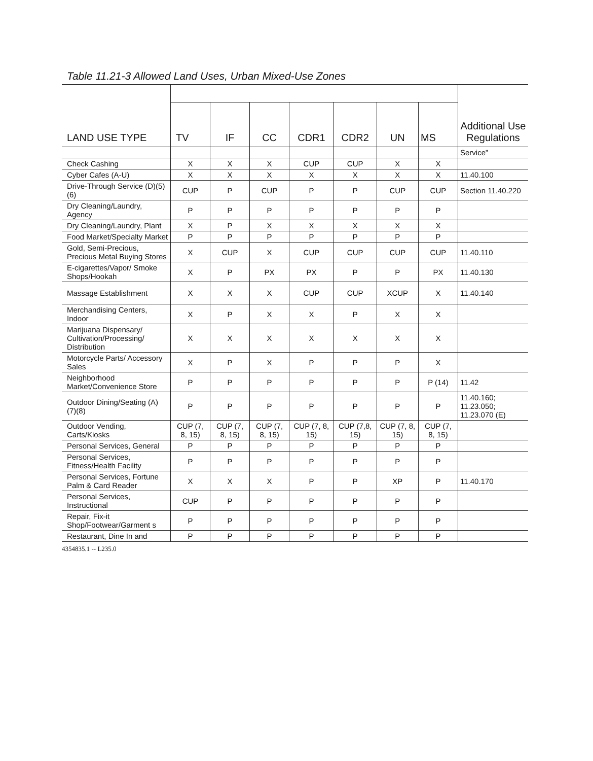Table 11.21-3 Allowed Land Uses, Urban Mixed-Use Zones
| LAND USE TYPE | | | | | | | | Additional Use Regulations |
| --- | --- | --- | --- | --- | --- | --- | --- | --- |
| | TV | IF | CC | CDR1 | CDR2 | UN | MS | |
| | | | | | | | | Service” |
| Check Cashing | X | X | X | CUP | CUP | X | X | |
| Cyber Cafes (A-U) | X | X | X | X | X | X | X | 11.40.100 |
| Drive-Through Service (D)(5)(6) | CUP | P | CUP | P | P | CUP | CUP | Section 11.40.220 |
| Dry Cleaning/Laundry, Agency | P | P | P | P | P | P | P | |
| Dry Cleaning/Laundry, Plant | X | P | X | X | X | X | X | |
| Food Market/Specialty Market | P | P | P | P | P | P | P | |
| Gold, Semi-Precious, Precious Metal Buying Stores | X | CUP | X | CUP | CUP | CUP | CUP | 11.40.110 |
| E-cigarettes/Vapor/ Smoke Shops/Hookah | X | P | PX | PX | P | P | PX | 11.40.130 |
| Massage Establishment | X | X | X | CUP | CUP | XCUP | X | 11.40.140 |
| Merchandising Centers, Indoor | X | P | X | X | P | X | X | |
| Marijuana Dispensary/ Cultivation/Processing/ Distribution | X | X | X | X | X | X | X | |
| Motorcycle Parts/ Accessory Sales | X | P | X | P | P | P | X | |
| Neighborhood Market/Convenience Store | P | P | P | P | P | P | P (14) | 11.42 |
| Outdoor Dining/Seating (A) (7)(8) | P | P | P | P | P | P | P | 11.40.160; 11.23.050; 11.23.070 (E) |
| Outdoor Vending, Carts/Kiosks | CUP (7, 8, 15) | CUP (7, 8, 15) | CUP (7, 8, 15) | CUP (7, 8, 15) | CUP (7,8, 15) | CUP (7, 8, 15) | CUP (7, 8, 15) | |
| Personal Services, General | P | P | P | P | P | P | P | |
| Personal Services, Fitness/Health Facility | P | P | P | P | P | P | P | |
| Personal Services, Fortune Palm & Card Reader | X | X | X | P | P | XP | P | 11.40.170 |
| Personal Services, Instructional | CUP | P | P | P | P | P | P | |
| Repair, Fix-it Shop/Footwear/Garment s | P | P | P | P | P | P | P | |
| Restaurant, Dine In and | P | P | P | P | P | P | P | |
4354835.1 -- L235.0